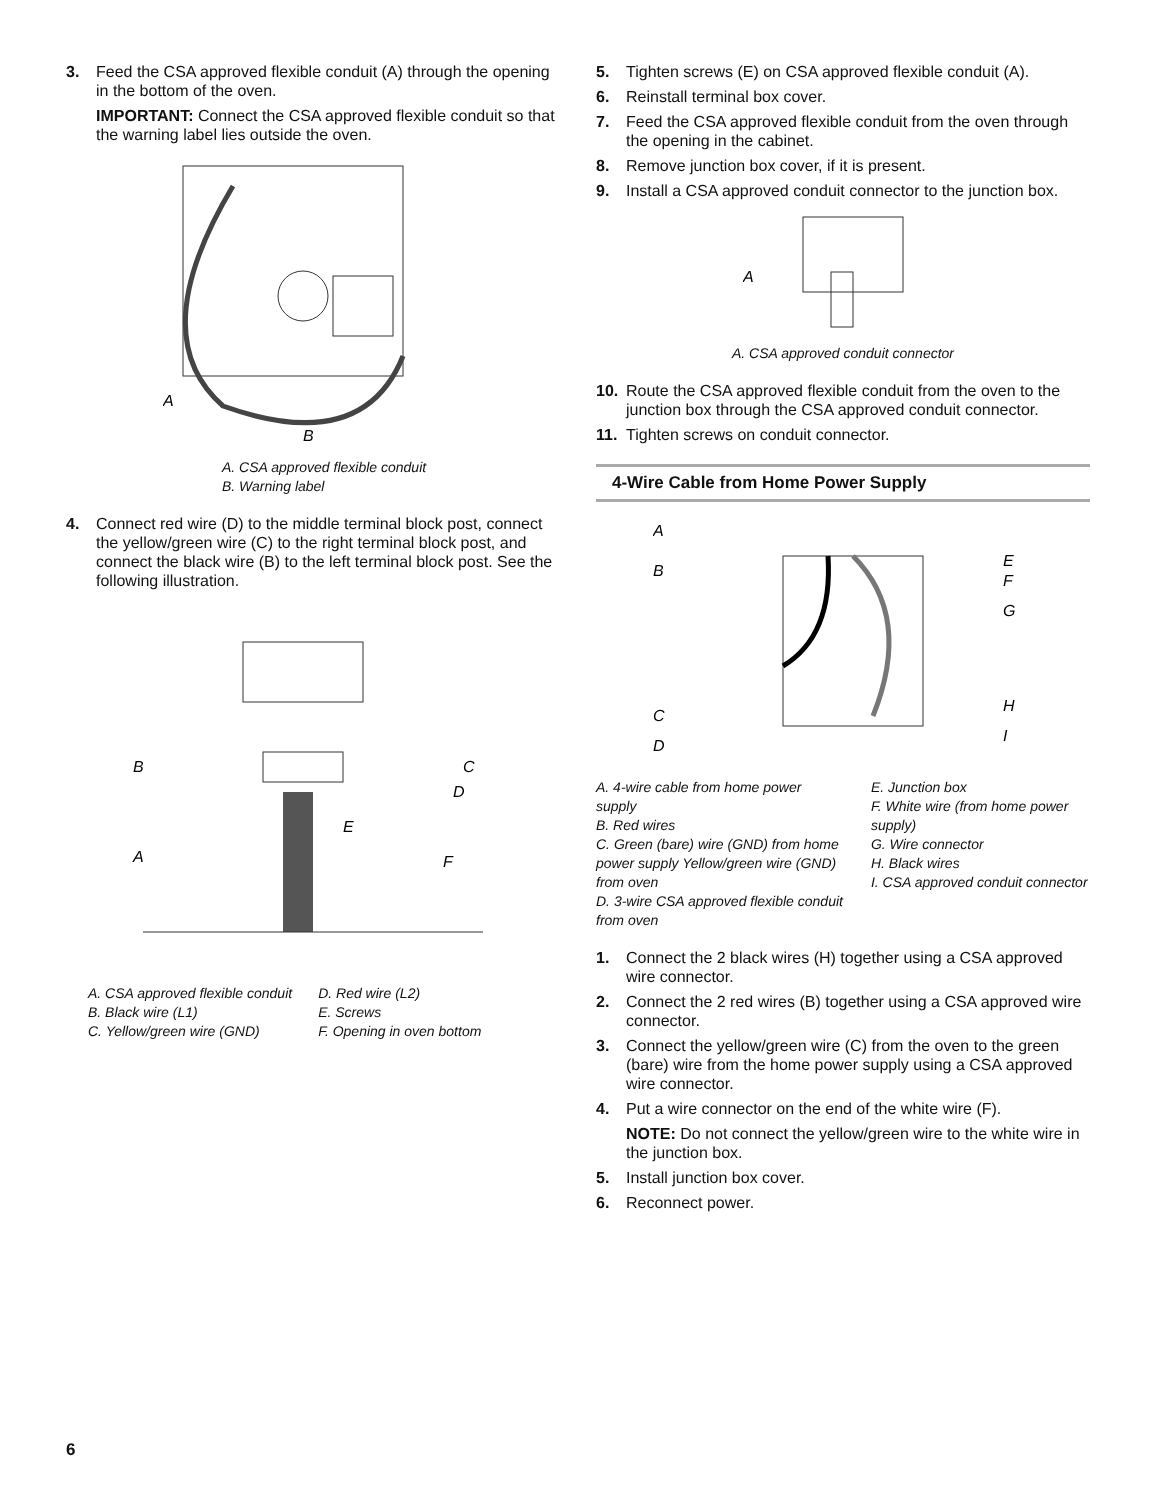3. Feed the CSA approved flexible conduit (A) through the opening in the bottom of the oven.
IMPORTANT: Connect the CSA approved flexible conduit so that the warning label lies outside the oven.
A
B
A. CSA approved flexible conduit
B. Warning label
4. Connect red wire (D) to the middle terminal block post, connect the yellow/green wire (C) to the right terminal block post, and connect the black wire (B) to the left terminal block post. See the following illustration.
B
C
D
E
A
F
A. CSA approved flexible conduit
B. Black wire (L1)
C. Yellow/green wire (GND)
D. Red wire (L2)
E. Screws
F. Opening in oven bottom
5. Tighten screws (E) on CSA approved flexible conduit (A).
6. Reinstall terminal box cover.
7. Feed the CSA approved flexible conduit from the oven through the opening in the cabinet.
8. Remove junction box cover, if it is present.
9. Install a CSA approved conduit connector to the junction box.
A
A. CSA approved conduit connector
10. Route the CSA approved flexible conduit from the oven to the junction box through the CSA approved conduit connector.
11. Tighten screws on conduit connector.
4-Wire Cable from Home Power Supply
A
B
C
D
E
F
G
H
I
A. 4-wire cable from home power supply
B. Red wires
C. Green (bare) wire (GND) from home power supply Yellow/green wire (GND) from oven
D. 3-wire CSA approved flexible conduit from oven
E. Junction box
F. White wire (from home power supply)
G. Wire connector
H. Black wires
I. CSA approved conduit connector
1. Connect the 2 black wires (H) together using a CSA approved wire connector.
2. Connect the 2 red wires (B) together using a CSA approved wire connector.
3. Connect the yellow/green wire (C) from the oven to the green (bare) wire from the home power supply using a CSA approved wire connector.
4. Put a wire connector on the end of the white wire (F).
NOTE: Do not connect the yellow/green wire to the white wire in the junction box.
5. Install junction box cover.
6. Reconnect power.
6